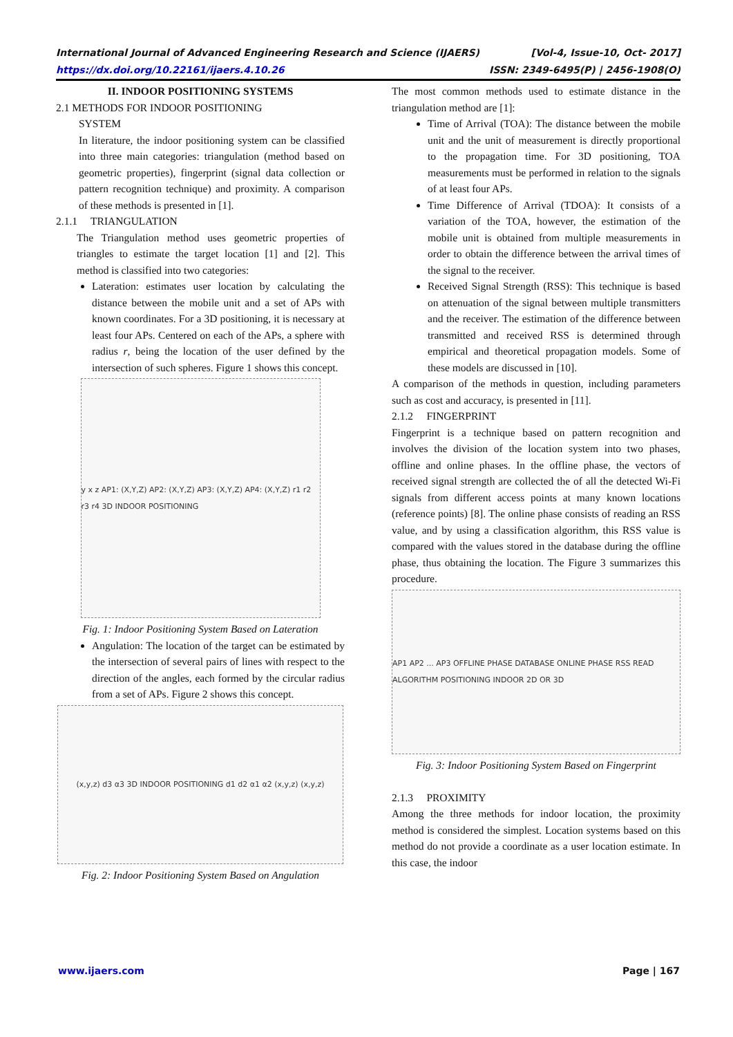International Journal of Advanced Engineering Research and Science (IJAERS) [Vol-4, Issue-10, Oct- 2017]
https://dx.doi.org/10.22161/ijaers.4.10.26 ISSN: 2349-6495(P) | 2456-1908(O)
II. INDOOR POSITIONING SYSTEMS
2.1 METHODS FOR INDOOR POSITIONING
SYSTEM
In literature, the indoor positioning system can be classified into three main categories: triangulation (method based on geometric properties), fingerprint (signal data collection or pattern recognition technique) and proximity. A comparison of these methods is presented in [1].
2.1.1 TRIANGULATION
The Triangulation method uses geometric properties of triangles to estimate the target location [1] and [2]. This method is classified into two categories:
Lateration: estimates user location by calculating the distance between the mobile unit and a set of APs with known coordinates. For a 3D positioning, it is necessary at least four APs. Centered on each of the APs, a sphere with radius r, being the location of the user defined by the intersection of such spheres. Figure 1 shows this concept.
y x z AP1: (X,Y,Z) AP2: (X,Y,Z) AP3: (X,Y,Z) AP4: (X,Y,Z) r1 r2 r3 r4 3D INDOOR POSITIONING
Fig. 1: Indoor Positioning System Based on Lateration
Angulation: The location of the target can be estimated by the intersection of several pairs of lines with respect to the direction of the angles, each formed by the circular radius from a set of APs. Figure 2 shows this concept.
(x,y,z) d3 α3 3D INDOOR POSITIONING d1 d2 α1 α2 (x,y,z) (x,y,z)
Fig. 2: Indoor Positioning System Based on Angulation
The most common methods used to estimate distance in the triangulation method are [1]:
Time of Arrival (TOA): The distance between the mobile unit and the unit of measurement is directly proportional to the propagation time. For 3D positioning, TOA measurements must be performed in relation to the signals of at least four APs.
Time Difference of Arrival (TDOA): It consists of a variation of the TOA, however, the estimation of the mobile unit is obtained from multiple measurements in order to obtain the difference between the arrival times of the signal to the receiver.
Received Signal Strength (RSS): This technique is based on attenuation of the signal between multiple transmitters and the receiver. The estimation of the difference between transmitted and received RSS is determined through empirical and theoretical propagation models. Some of these models are discussed in [10].
A comparison of the methods in question, including parameters such as cost and accuracy, is presented in [11].
2.1.2 FINGERPRINT
Fingerprint is a technique based on pattern recognition and involves the division of the location system into two phases, offline and online phases. In the offline phase, the vectors of received signal strength are collected the of all the detected Wi-Fi signals from different access points at many known locations (reference points) [8]. The online phase consists of reading an RSS value, and by using a classification algorithm, this RSS value is compared with the values stored in the database during the offline phase, thus obtaining the location. The Figure 3 summarizes this procedure.
AP1 AP2 ... AP3 OFFLINE PHASE DATABASE ONLINE PHASE RSS READ ALGORITHM POSITIONING INDOOR 2D OR 3D
Fig. 3: Indoor Positioning System Based on Fingerprint
2.1.3 PROXIMITY
Among the three methods for indoor location, the proximity method is considered the simplest. Location systems based on this method do not provide a coordinate as a user location estimate. In this case, the indoor
www.ijaers.com Page | 167